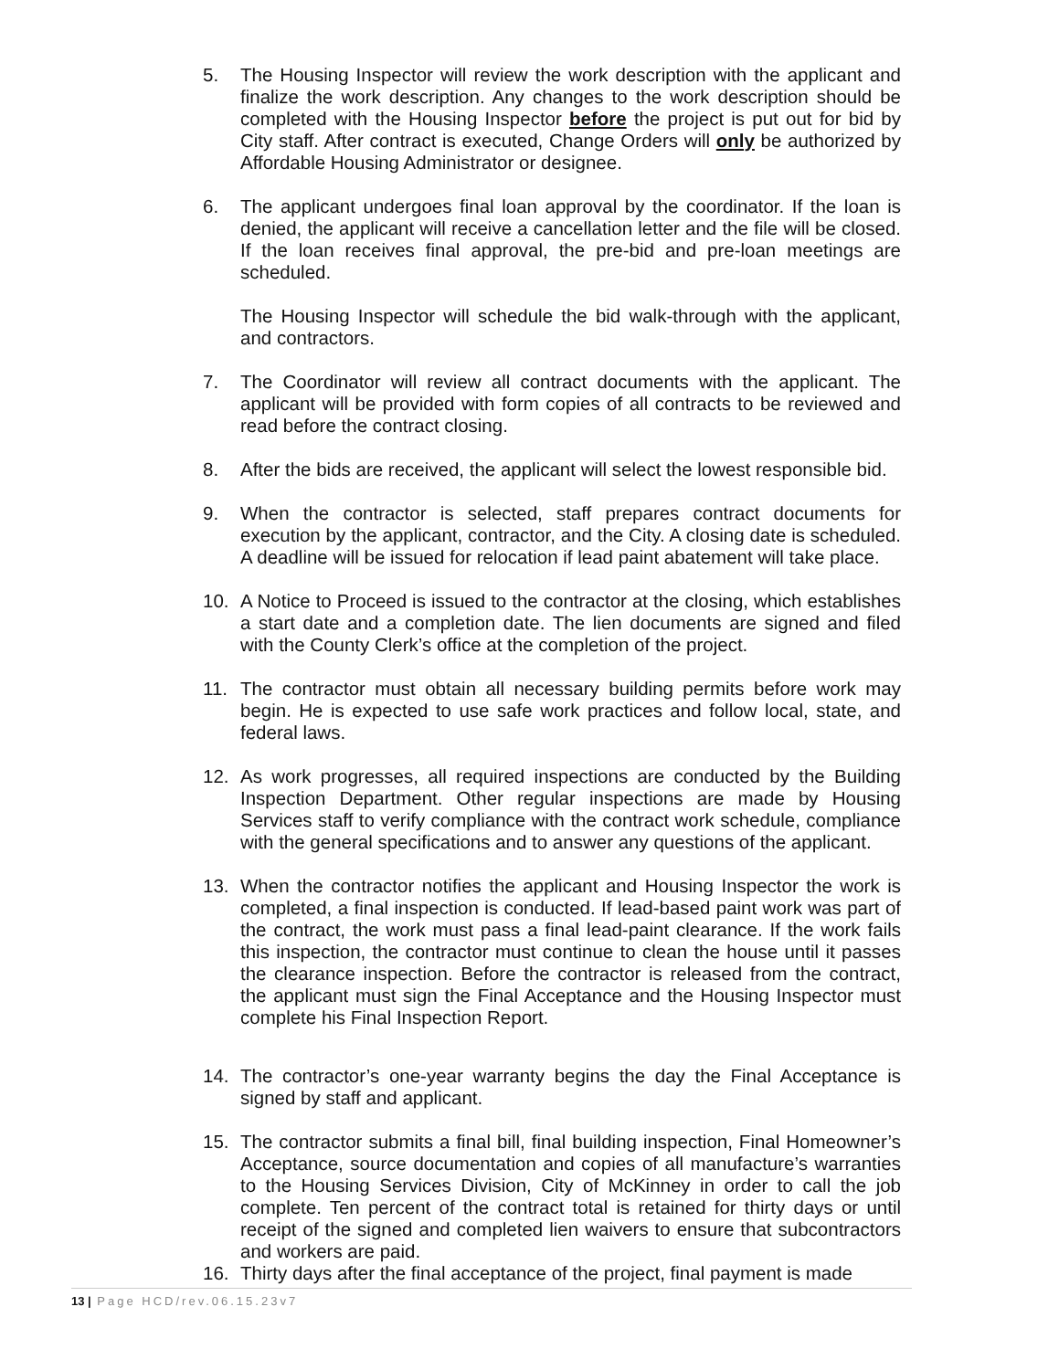5. The Housing Inspector will review the work description with the applicant and finalize the work description. Any changes to the work description should be completed with the Housing Inspector before the project is put out for bid by City staff. After contract is executed, Change Orders will only be authorized by Affordable Housing Administrator or designee.
6. The applicant undergoes final loan approval by the coordinator. If the loan is denied, the applicant will receive a cancellation letter and the file will be closed. If the loan receives final approval, the pre-bid and pre-loan meetings are scheduled.
The Housing Inspector will schedule the bid walk-through with the applicant, and contractors.
7. The Coordinator will review all contract documents with the applicant. The applicant will be provided with form copies of all contracts to be reviewed and read before the contract closing.
8. After the bids are received, the applicant will select the lowest responsible bid.
9. When the contractor is selected, staff prepares contract documents for execution by the applicant, contractor, and the City. A closing date is scheduled. A deadline will be issued for relocation if lead paint abatement will take place.
10. A Notice to Proceed is issued to the contractor at the closing, which establishes a start date and a completion date. The lien documents are signed and filed with the County Clerk’s office at the completion of the project.
11. The contractor must obtain all necessary building permits before work may begin. He is expected to use safe work practices and follow local, state, and federal laws.
12. As work progresses, all required inspections are conducted by the Building Inspection Department. Other regular inspections are made by Housing Services staff to verify compliance with the contract work schedule, compliance with the general specifications and to answer any questions of the applicant.
13. When the contractor notifies the applicant and Housing Inspector the work is completed, a final inspection is conducted. If lead-based paint work was part of the contract, the work must pass a final lead-paint clearance. If the work fails this inspection, the contractor must continue to clean the house until it passes the clearance inspection. Before the contractor is released from the contract, the applicant must sign the Final Acceptance and the Housing Inspector must complete his Final Inspection Report.
14. The contractor’s one-year warranty begins the day the Final Acceptance is signed by staff and applicant.
15. The contractor submits a final bill, final building inspection, Final Homeowner’s Acceptance, source documentation and copies of all manufacture’s warranties to the Housing Services Division, City of McKinney in order to call the job complete. Ten percent of the contract total is retained for thirty days or until receipt of the signed and completed lien waivers to ensure that subcontractors and workers are paid.
16. Thirty days after the final acceptance of the project, final payment is made
13 | Page HCD/rev.06.15.23v7